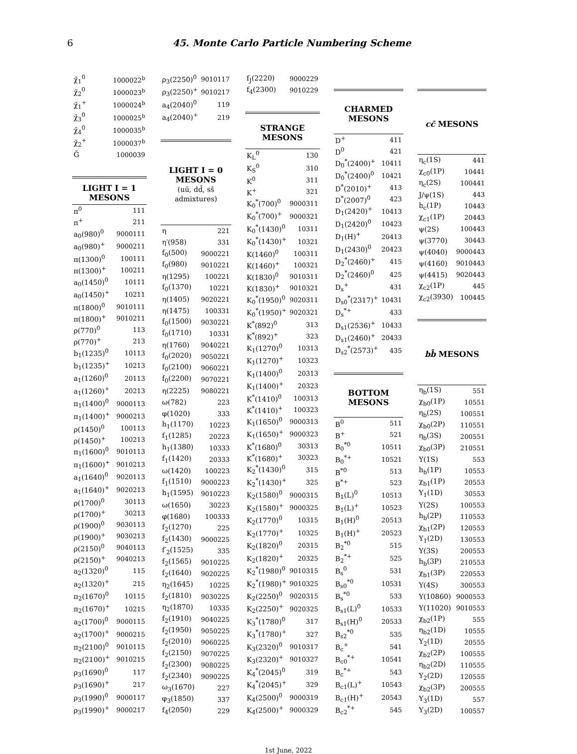6 45. Monte Carlo Particle Numbering Scheme
| χ̃<sub>1</sub><sup>0</sup> | 1000022<sup>b</sup> |
| χ̃<sub>2</sub><sup>0</sup> | 1000023<sup>b</sup> |
| χ̃<sub>1</sub><sup>+</sup> | 1000024<sup>b</sup> |
| χ̃<sub>3</sub><sup>0</sup> | 1000025<sup>b</sup> |
| χ̃<sub>4</sub><sup>0</sup> | 1000035<sup>b</sup> |
| χ̃<sub>2</sub><sup>+</sup> | 1000037<sup>b</sup> |
| G̃ | 1000039 |
| LIGHT I = 1 MESONS | |
| π<sup>0</sup> | 111 |
| π<sup>+</sup> | 211 |
| a<sub>0</sub>(980)<sup>0</sup> | 9000111 |
| a<sub>0</sub>(980)<sup>+</sup> | 9000211 |
| π(1300)<sup>0</sup> | 100111 |
| π(1300)<sup>+</sup> | 100211 |
| a<sub>0</sub>(1450)<sup>0</sup> | 10111 |
| a<sub>0</sub>(1450)<sup>+</sup> | 10211 |
| π(1800)<sup>0</sup> | 9010111 |
| π(1800)<sup>+</sup> | 9010211 |
| ρ(770)<sup>0</sup> | 113 |
| ρ(770)<sup>+</sup> | 213 |
| b<sub>1</sub>(1235)<sup>0</sup> | 10113 |
| b<sub>1</sub>(1235)<sup>+</sup> | 10213 |
| a<sub>1</sub>(1260)<sup>0</sup> | 20113 |
| a<sub>1</sub>(1260)<sup>+</sup> | 20213 |
| π<sub>1</sub>(1400)<sup>0</sup> | 9000113 |
| π<sub>1</sub>(1400)<sup>+</sup> | 9000213 |
| ρ(1450)<sup>0</sup> | 100113 |
| ρ(1450)<sup>+</sup> | 100213 |
| π<sub>1</sub>(1600)<sup>0</sup> | 9010113 |
| π<sub>1</sub>(1600)<sup>+</sup> | 9010213 |
| a<sub>1</sub>(1640)<sup>0</sup> | 9020113 |
| a<sub>1</sub>(1640)<sup>+</sup> | 9020213 |
| ρ(1700)<sup>0</sup> | 30113 |
| ρ(1700)<sup>+</sup> | 30213 |
| ρ(1900)<sup>0</sup> | 9030113 |
| ρ(1900)<sup>+</sup> | 9030213 |
| ρ(2150)<sup>0</sup> | 9040113 |
| ρ(2150)<sup>+</sup> | 9040213 |
| a<sub>2</sub>(1320)<sup>0</sup> | 115 |
| a<sub>2</sub>(1320)<sup>+</sup> | 215 |
| π<sub>2</sub>(1670)<sup>0</sup> | 10115 |
| π<sub>2</sub>(1670)<sup>+</sup> | 10215 |
| a<sub>2</sub>(1700)<sup>0</sup> | 9000115 |
| a<sub>2</sub>(1700)<sup>+</sup> | 9000215 |
| π<sub>2</sub>(2100)<sup>0</sup> | 9010115 |
| π<sub>2</sub>(2100)<sup>+</sup> | 9010215 |
| ρ<sub>3</sub>(1690)<sup>0</sup> | 117 |
| ρ<sub>3</sub>(1690)<sup>+</sup> | 217 |
| ρ<sub>3</sub>(1990)<sup>0</sup> | 9000117 |
| ρ<sub>3</sub>(1990)<sup>+</sup> | 9000217 |
| ρ<sub>3</sub>(2250)<sup>0</sup> | 9010117 |
| ρ<sub>3</sub>(2250)<sup>+</sup> | 9010217 |
| a<sub>4</sub>(2040)<sup>0</sup> | 119 |
| a<sub>4</sub>(2040)<sup>+</sup> | 219 |
| LIGHT I = 0 MESONS (uū, dd̄, ss̄ admixtures) | |
| η | 221 |
| η′(958) | 331 |
| f<sub>0</sub>(500) | 9000221 |
| f<sub>0</sub>(980) | 9010221 |
| η(1295) | 100221 |
| f<sub>0</sub>(1370) | 10221 |
| η(1405) | 9020221 |
| η(1475) | 100331 |
| f<sub>0</sub>(1500) | 9030221 |
| f<sub>0</sub>(1710) | 10331 |
| η(1760) | 9040221 |
| f<sub>0</sub>(2020) | 9050221 |
| f<sub>0</sub>(2100) | 9060221 |
| f<sub>0</sub>(2200) | 9070221 |
| η(2225) | 9080221 |
| ω(782) | 223 |
| φ(1020) | 333 |
| h<sub>1</sub>(1170) | 10223 |
| f<sub>1</sub>(1285) | 20223 |
| h<sub>1</sub>(1380) | 10333 |
| f<sub>1</sub>(1420) | 20333 |
| ω(1420) | 100223 |
| f<sub>1</sub>(1510) | 9000223 |
| h<sub>1</sub>(1595) | 9010223 |
| ω(1650) | 30223 |
| φ(1680) | 100333 |
| f<sub>2</sub>(1270) | 225 |
| f<sub>2</sub>(1430) | 9000225 |
| f′<sub>2</sub>(1525) | 335 |
| f<sub>2</sub>(1565) | 9010225 |
| f<sub>2</sub>(1640) | 9020225 |
| η<sub>2</sub>(1645) | 10225 |
| f<sub>2</sub>(1810) | 9030225 |
| η<sub>2</sub>(1870) | 10335 |
| f<sub>2</sub>(1910) | 9040225 |
| f<sub>2</sub>(1950) | 9050225 |
| f<sub>2</sub>(2010) | 9060225 |
| f<sub>2</sub>(2150) | 9070225 |
| f<sub>2</sub>(2300) | 9080225 |
| f<sub>2</sub>(2340) | 9090225 |
| ω<sub>3</sub>(1670) | 227 |
| φ<sub>3</sub>(1850) | 337 |
| f<sub>4</sub>(2050) | 229 |
| f<sub>J</sub>(2220) | 9000229 |
| f<sub>4</sub>(2300) | 9010229 |
| STRANGE MESONS | |
| K<sub>L</sub><sup>0</sup> | 130 |
| K<sub>S</sub><sup>0</sup> | 310 |
| K<sup>0</sup> | 311 |
| K<sup>+</sup> | 321 |
| K<sub>0</sub><sup>*</sup>(700)<sup>0</sup> | 9000311 |
| K<sub>0</sub><sup>*</sup>(700)<sup>+</sup> | 9000321 |
| K<sub>0</sub><sup>*</sup>(1430)<sup>0</sup> | 10311 |
| K<sub>0</sub><sup>*</sup>(1430)<sup>+</sup> | 10321 |
| K(1460)<sup>0</sup> | 100311 |
| K(1460)<sup>+</sup> | 100321 |
| K(1830)<sup>0</sup> | 9010311 |
| K(1830)<sup>+</sup> | 9010321 |
| K<sub>0</sub><sup>*</sup>(1950)<sup>0</sup> | 9020311 |
| K<sub>0</sub><sup>*</sup>(1950)<sup>+</sup> | 9020321 |
| K<sup>*</sup>(892)<sup>0</sup> | 313 |
| K<sup>*</sup>(892)<sup>+</sup> | 323 |
| K<sub>1</sub>(1270)<sup>0</sup> | 10313 |
| K<sub>1</sub>(1270)<sup>+</sup> | 10323 |
| K<sub>1</sub>(1400)<sup>0</sup> | 20313 |
| K<sub>1</sub>(1400)<sup>+</sup> | 20323 |
| K<sup>*</sup>(1410)<sup>0</sup> | 100313 |
| K<sup>*</sup>(1410)<sup>+</sup> | 100323 |
| K<sub>1</sub>(1650)<sup>0</sup> | 9000313 |
| K<sub>1</sub>(1650)<sup>+</sup> | 9000323 |
| K<sup>*</sup>(1680)<sup>0</sup> | 30313 |
| K<sup>*</sup>(1680)<sup>+</sup> | 30323 |
| K<sub>2</sub><sup>*</sup>(1430)<sup>0</sup> | 315 |
| K<sub>2</sub><sup>*</sup>(1430)<sup>+</sup> | 325 |
| K<sub>2</sub>(1580)<sup>0</sup> | 9000315 |
| K<sub>2</sub>(1580)<sup>+</sup> | 9000325 |
| K<sub>2</sub>(1770)<sup>0</sup> | 10315 |
| K<sub>2</sub>(1770)<sup>+</sup> | 10325 |
| K<sub>2</sub>(1820)<sup>0</sup> | 20315 |
| K<sub>2</sub>(1820)<sup>+</sup> | 20325 |
| K<sub>2</sub><sup>*</sup>(1980)<sup>0</sup> | 9010315 |
| K<sub>2</sub><sup>*</sup>(1980)<sup>+</sup> | 9010325 |
| K<sub>2</sub>(2250)<sup>0</sup> | 9020315 |
| K<sub>2</sub>(2250)<sup>+</sup> | 9020325 |
| K<sub>3</sub><sup>*</sup>(1780)<sup>0</sup> | 317 |
| K<sub>3</sub><sup>*</sup>(1780)<sup>+</sup> | 327 |
| K<sub>3</sub>(2320)<sup>0</sup> | 9010317 |
| K<sub>3</sub>(2320)<sup>+</sup> | 9010327 |
| K<sub>4</sub><sup>*</sup>(2045)<sup>0</sup> | 319 |
| K<sub>4</sub><sup>*</sup>(2045)<sup>+</sup> | 329 |
| K<sub>4</sub>(2500)<sup>0</sup> | 9000319 |
| K<sub>4</sub>(2500)<sup>+</sup> | 9000329 |
| CHARMED MESONS | |
| --- | --- |
| D<sup>+</sup> | 411 |
| D<sup>0</sup> | 421 |
| D<sub>0</sub><sup>*</sup>(2400)<sup>+</sup> | 10411 |
| D<sub>0</sub><sup>*</sup>(2400)<sup>0</sup> | 10421 |
| D<sup>*</sup>(2010)<sup>+</sup> | 413 |
| D<sup>*</sup>(2007)<sup>0</sup> | 423 |
| D<sub>1</sub>(2420)<sup>+</sup> | 10413 |
| D<sub>1</sub>(2420)<sup>0</sup> | 10423 |
| D<sub>1</sub>(H)<sup>+</sup> | 20413 |
| D<sub>1</sub>(2430)<sup>0</sup> | 20423 |
| D<sub>2</sub><sup>*</sup>(2460)<sup>+</sup> | 415 |
| D<sub>2</sub><sup>*</sup>(2460)<sup>0</sup> | 425 |
| D<sub>s</sub><sup>+</sup> | 431 |
| D<sub>s0</sub><sup>*</sup>(2317)<sup>+</sup> | 10431 |
| D<sub>s</sub><sup>*+</sup> | 433 |
| D<sub>s1</sub>(2536)<sup>+</sup> | 10433 |
| D<sub>s1</sub>(2460)<sup>+</sup> | 20433 |
| D<sub>s2</sub><sup>*</sup>(2573)<sup>+</sup> | 435 |
| BOTTOM MESONS | |
| B<sup>0</sup> | 511 |
| B<sup>+</sup> | 521 |
| B<sub>0</sub><sup>*0</sup> | 10511 |
| B<sub>0</sub><sup>*+</sup> | 10521 |
| B<sup>*0</sup> | 513 |
| B<sup>*+</sup> | 523 |
| B<sub>1</sub>(L)<sup>0</sup> | 10513 |
| B<sub>1</sub>(L)<sup>+</sup> | 10523 |
| B<sub>1</sub>(H)<sup>0</sup> | 20513 |
| B<sub>1</sub>(H)<sup>+</sup> | 20523 |
| B<sub>2</sub><sup>*0</sup> | 515 |
| B<sub>2</sub><sup>*+</sup> | 525 |
| B<sub>s</sub><sup>0</sup> | 531 |
| B<sub>s0</sub><sup>*0</sup> | 10531 |
| B<sub>s</sub><sup>*0</sup> | 533 |
| B<sub>s1</sub>(L)<sup>0</sup> | 10533 |
| B<sub>s1</sub>(H)<sup>0</sup> | 20533 |
| B<sub>s2</sub><sup>*0</sup> | 535 |
| B<sub>c</sub><sup>+</sup> | 541 |
| B<sub>c0</sub><sup>*+</sup> | 10541 |
| B<sub>c</sub><sup>*+</sup> | 543 |
| B<sub>c1</sub>(L)<sup>+</sup> | 10543 |
| B<sub>c1</sub>(H)<sup>+</sup> | 20543 |
| B<sub>c2</sub><sup>*+</sup> | 545 |
| cc̄ MESONS | |
| --- | --- |
| η<sub>c</sub>(1S) | 441 |
| χ<sub>c0</sub>(1P) | 10441 |
| η<sub>c</sub>(2S) | 100441 |
| J/ψ(1S) | 443 |
| h<sub>c</sub>(1P) | 10443 |
| χ<sub>c1</sub>(1P) | 20443 |
| ψ(2S) | 100443 |
| ψ(3770) | 30443 |
| ψ(4040) | 9000443 |
| ψ(4160) | 9010443 |
| ψ(4415) | 9020443 |
| χ<sub>c2</sub>(1P) | 445 |
| χ<sub>c2</sub>(3930) | 100445 |
| bb̄ MESONS | |
| η<sub>b</sub>(1S) | 551 |
| χ<sub>b0</sub>(1P) | 10551 |
| η<sub>b</sub>(2S) | 100551 |
| χ<sub>b0</sub>(2P) | 110551 |
| η<sub>b</sub>(3S) | 200551 |
| χ<sub>b0</sub>(3P) | 210551 |
| Υ(1S) | 553 |
| h<sub>b</sub>(1P) | 10553 |
| χ<sub>b1</sub>(1P) | 20553 |
| Υ<sub>1</sub>(1D) | 30553 |
| Υ(2S) | 100553 |
| h<sub>b</sub>(2P) | 110553 |
| χ<sub>b1</sub>(2P) | 120553 |
| Υ<sub>1</sub>(2D) | 130553 |
| Υ(3S) | 200553 |
| h<sub>b</sub>(3P) | 210553 |
| χ<sub>b1</sub>(3P) | 220553 |
| Υ(4S) | 300553 |
| Υ(10860) | 9000553 |
| Υ(11020) | 9010553 |
| χ<sub>b2</sub>(1P) | 555 |
| η<sub>b2</sub>(1D) | 10555 |
| Υ<sub>2</sub>(1D) | 20555 |
| χ<sub>b2</sub>(2P) | 100555 |
| η<sub>b2</sub>(2D) | 110555 |
| Υ<sub>2</sub>(2D) | 120555 |
| χ<sub>b2</sub>(3P) | 200555 |
| Υ<sub>3</sub>(1D) | 557 |
| Υ<sub>3</sub>(2D) | 100557 |
1st June, 2022